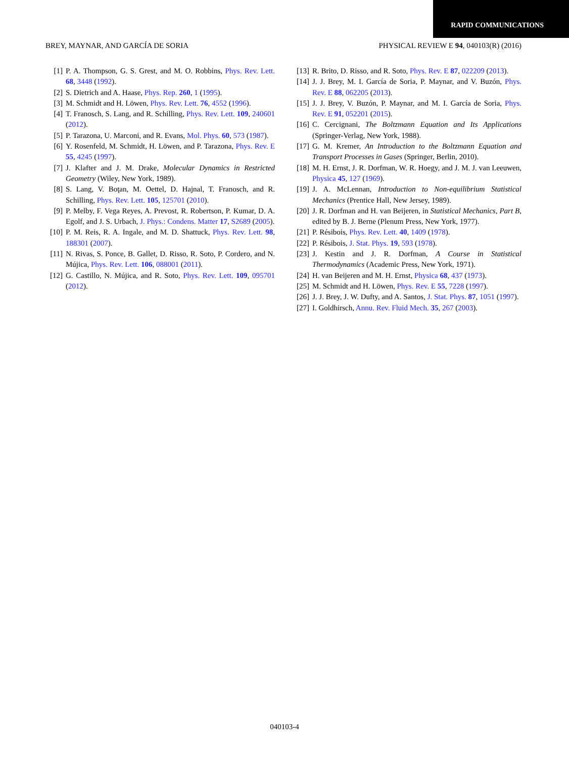RAPID COMMUNICATIONS
BREY, MAYNAR, AND GARCÍA DE SORIA PHYSICAL REVIEW E 94, 040103(R) (2016)
[1] P. A. Thompson, G. S. Grest, and M. O. Robbins, Phys. Rev. Lett. 68, 3448 (1992).
[2] S. Dietrich and A. Haase, Phys. Rep. 260, 1 (1995).
[3] M. Schmidt and H. Löwen, Phys. Rev. Lett. 76, 4552 (1996).
[4] T. Franosch, S. Lang, and R. Schilling, Phys. Rev. Lett. 109, 240601 (2012).
[5] P. Tarazona, U. Marconi, and R. Evans, Mol. Phys. 60, 573 (1987).
[6] Y. Rosenfeld, M. Schmidt, H. Löwen, and P. Tarazona, Phys. Rev. E 55, 4245 (1997).
[7] J. Klafter and J. M. Drake, Molecular Dynamics in Restricted Geometry (Wiley, New York, 1989).
[8] S. Lang, V. Boţan, M. Oettel, D. Hajnal, T. Franosch, and R. Schilling, Phys. Rev. Lett. 105, 125701 (2010).
[9] P. Melby, F. Vega Reyes, A. Prevost, R. Robertson, P. Kumar, D. A. Egolf, and J. S. Urbach, J. Phys.: Condens. Matter 17, S2689 (2005).
[10] P. M. Reis, R. A. Ingale, and M. D. Shattuck, Phys. Rev. Lett. 98, 188301 (2007).
[11] N. Rivas, S. Ponce, B. Gallet, D. Risso, R. Soto, P. Cordero, and N. Mújica, Phys. Rev. Lett. 106, 088001 (2011).
[12] G. Castillo, N. Mújica, and R. Soto, Phys. Rev. Lett. 109, 095701 (2012).
[13] R. Brito, D. Risso, and R. Soto, Phys. Rev. E 87, 022209 (2013).
[14] J. J. Brey, M. I. García de Soria, P. Maynar, and V. Buzón, Phys. Rev. E 88, 062205 (2013).
[15] J. J. Brey, V. Buzón, P. Maynar, and M. I. García de Soria, Phys. Rev. E 91, 052201 (2015).
[16] C. Cercignani, The Boltzmann Equation and Its Applications (Springer-Verlag, New York, 1988).
[17] G. M. Kremer, An Introduction to the Boltzmann Equation and Transport Processes in Gases (Springer, Berlin, 2010).
[18] M. H. Ernst, J. R. Dorfman, W. R. Hoegy, and J. M. J. van Leeuwen, Physica 45, 127 (1969).
[19] J. A. McLennan, Introduction to Non-equilibrium Statistical Mechanics (Prentice Hall, New Jersey, 1989).
[20] J. R. Dorfman and H. van Beijeren, in Statistical Mechanics, Part B, edited by B. J. Berne (Plenum Press, New York, 1977).
[21] P. Résibois, Phys. Rev. Lett. 40, 1409 (1978).
[22] P. Résibois, J. Stat. Phys. 19, 593 (1978).
[23] J. Kestin and J. R. Dorfman, A Course in Statistical Thermodynamics (Academic Press, New York, 1971).
[24] H. van Beijeren and M. H. Ernst, Physica 68, 437 (1973).
[25] M. Schmidt and H. Löwen, Phys. Rev. E 55, 7228 (1997).
[26] J. J. Brey, J. W. Dufty, and A. Santos, J. Stat. Phys. 87, 1051 (1997).
[27] I. Goldhirsch, Annu. Rev. Fluid Mech. 35, 267 (2003).
040103-4